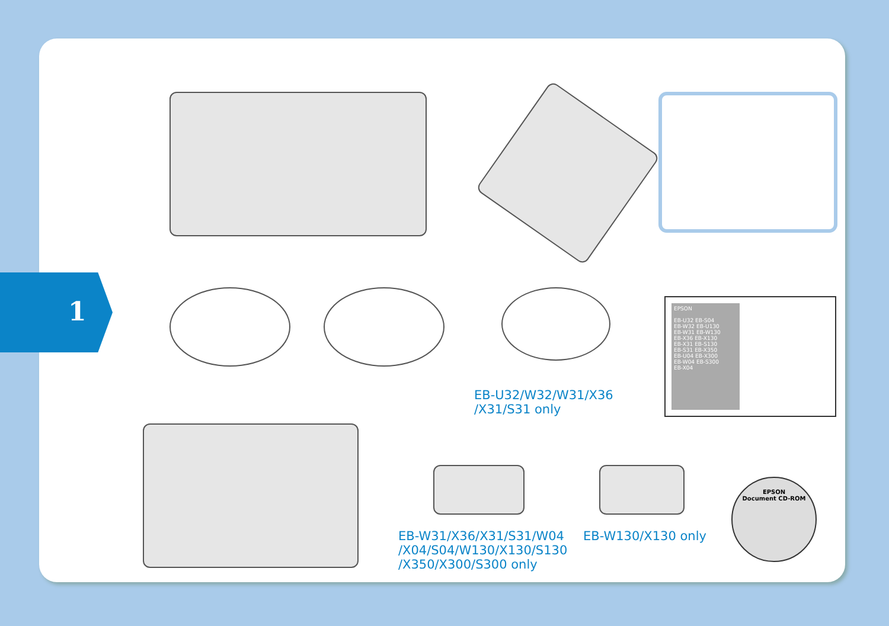EB-U32/W32/W31/X36
/X31/S31 only
EPSON
EB-U32 EB-S04
EB-W32 EB-U130
EB-W31 EB-W130
EB-X36 EB-X130
EB-X31 EB-S130
EB-S31 EB-X350
EB-U04 EB-X300
EB-W04 EB-S300
EB-X04
EB-W31/X36/X31/S31/W04
/X04/S04/W130/X130/S130
/X350/X300/S300 only
EB-W130/X130 only
EPSON
Document CD-ROM
1